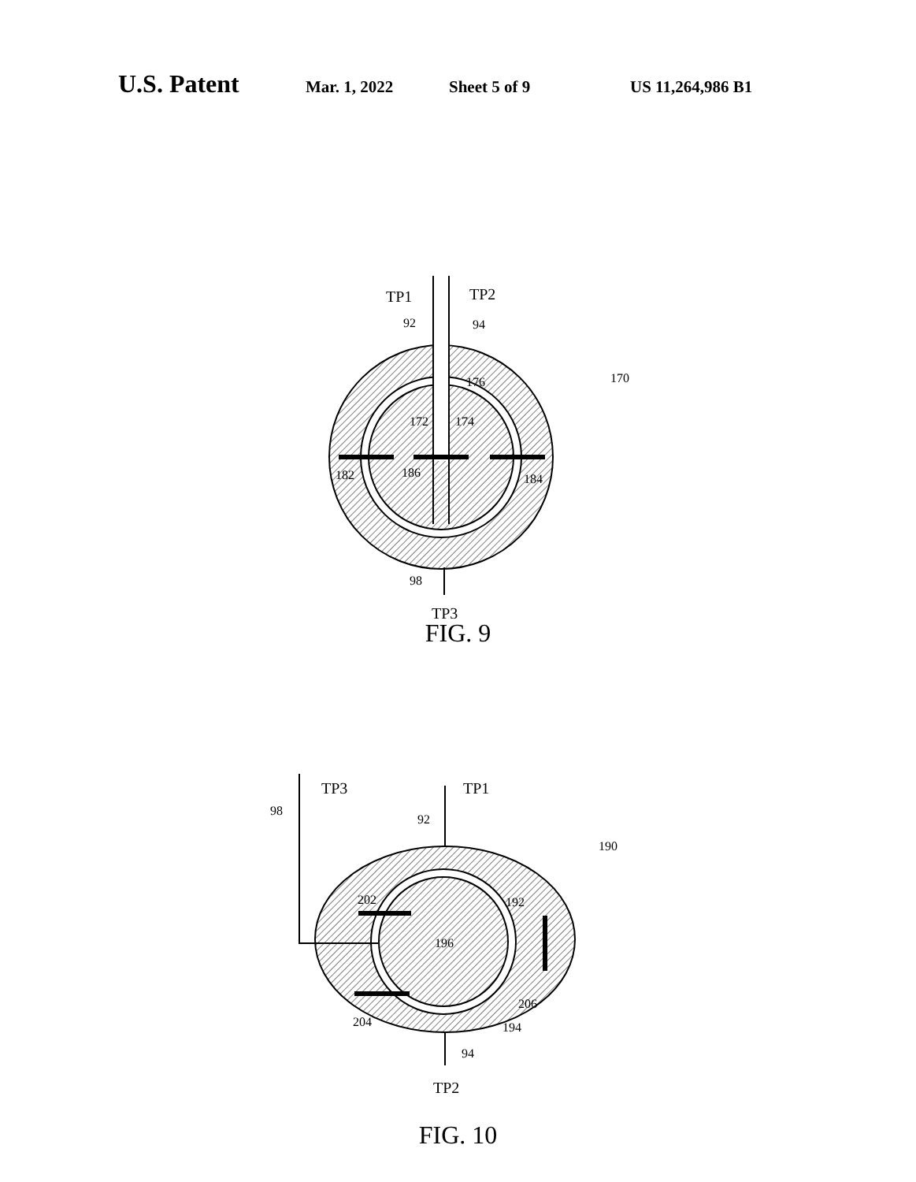U.S. Patent Mar. 1, 2022 Sheet 5 of 9 US 11,264,986 B1
TP1
TP2
92
94
172
174
176
182
186
184
170
98
TP3
FIG. 9
TP3
TP1
98
92
190
202
192
196
206
204
194
94
TP2
FIG. 10